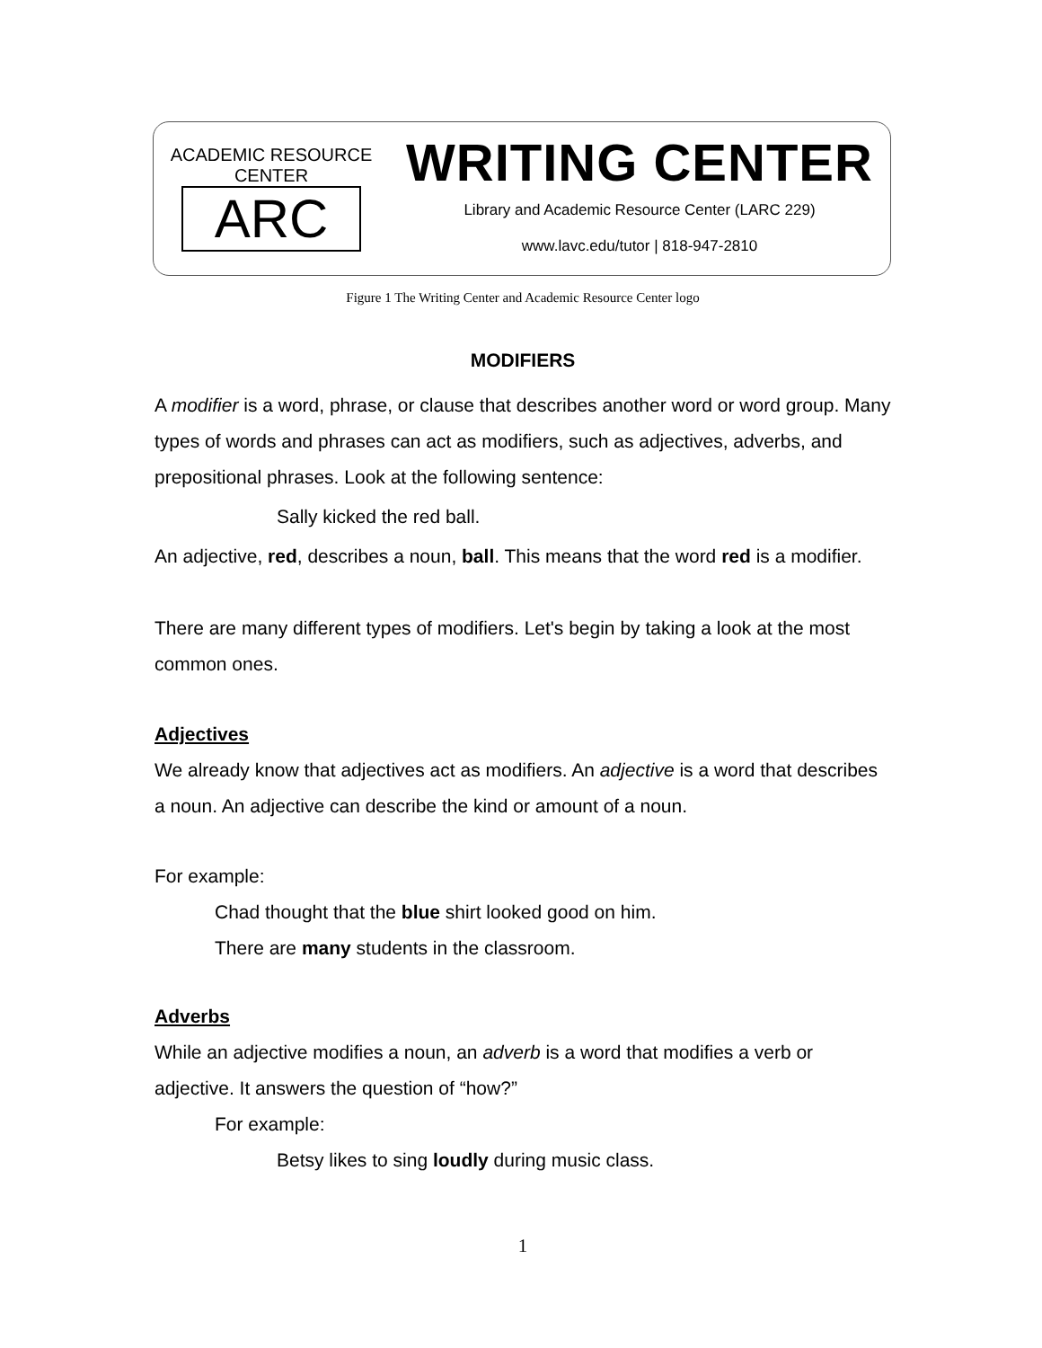ACADEMIC RESOURCE CENTER
ARC
WRITING CENTER
Library and Academic Resource Center (LARC 229)
www.lavc.edu/tutor | 818-947-2810
Figure 1 The Writing Center and Academic Resource Center logo
MODIFIERS
A modifier is a word, phrase, or clause that describes another word or word group. Many types of words and phrases can act as modifiers, such as adjectives, adverbs, and prepositional phrases. Look at the following sentence:
Sally kicked the red ball.
An adjective, red, describes a noun, ball. This means that the word red is a modifier.
There are many different types of modifiers. Let's begin by taking a look at the most common ones.
Adjectives
We already know that adjectives act as modifiers. An adjective is a word that describes a noun. An adjective can describe the kind or amount of a noun.
For example:
Chad thought that the blue shirt looked good on him.
There are many students in the classroom.
Adverbs
While an adjective modifies a noun, an adverb is a word that modifies a verb or adjective. It answers the question of “how?”
For example:
Betsy likes to sing loudly during music class.
1